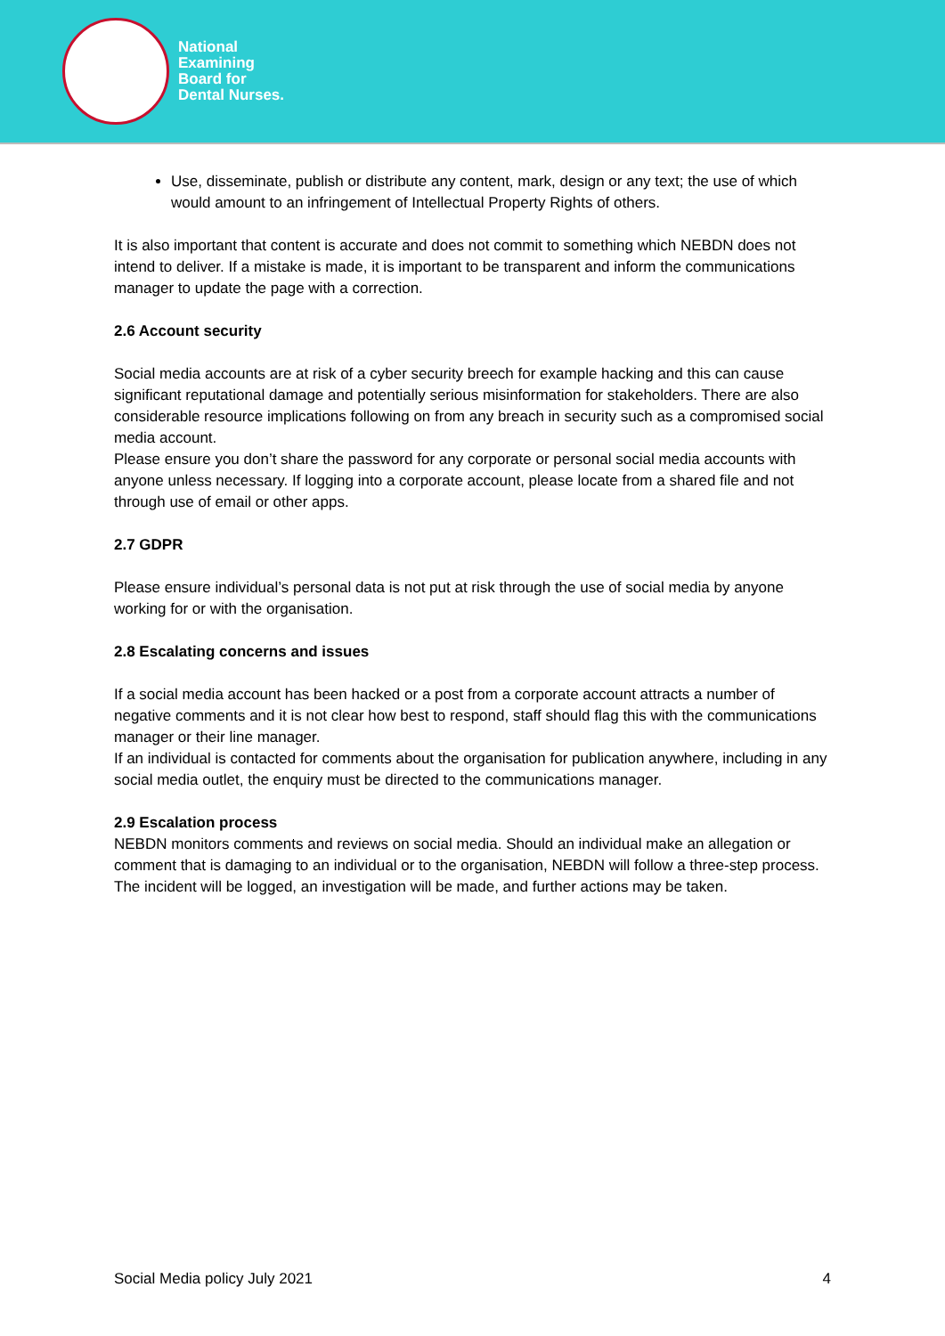National
Examining
Board for
Dental Nurses.
Use, disseminate, publish or distribute any content, mark, design or any text; the use of which would amount to an infringement of Intellectual Property Rights of others.
It is also important that content is accurate and does not commit to something which NEBDN does not intend to deliver. If a mistake is made, it is important to be transparent and inform the communications manager to update the page with a correction.
2.6 Account security
Social media accounts are at risk of a cyber security breech for example hacking and this can cause significant reputational damage and potentially serious misinformation for stakeholders. There are also considerable resource implications following on from any breach in security such as a compromised social media account.
Please ensure you don’t share the password for any corporate or personal social media accounts with anyone unless necessary. If logging into a corporate account, please locate from a shared file and not through use of email or other apps.
2.7 GDPR
Please ensure individual’s personal data is not put at risk through the use of social media by anyone working for or with the organisation.
2.8 Escalating concerns and issues
If a social media account has been hacked or a post from a corporate account attracts a number of negative comments and it is not clear how best to respond, staff should flag this with the communications manager or their line manager.
If an individual is contacted for comments about the organisation for publication anywhere, including in any social media outlet, the enquiry must be directed to the communications manager.
2.9 Escalation process
NEBDN monitors comments and reviews on social media. Should an individual make an allegation or comment that is damaging to an individual or to the organisation, NEBDN will follow a three-step process. The incident will be logged, an investigation will be made, and further actions may be taken.
Social Media policy July 2021 4